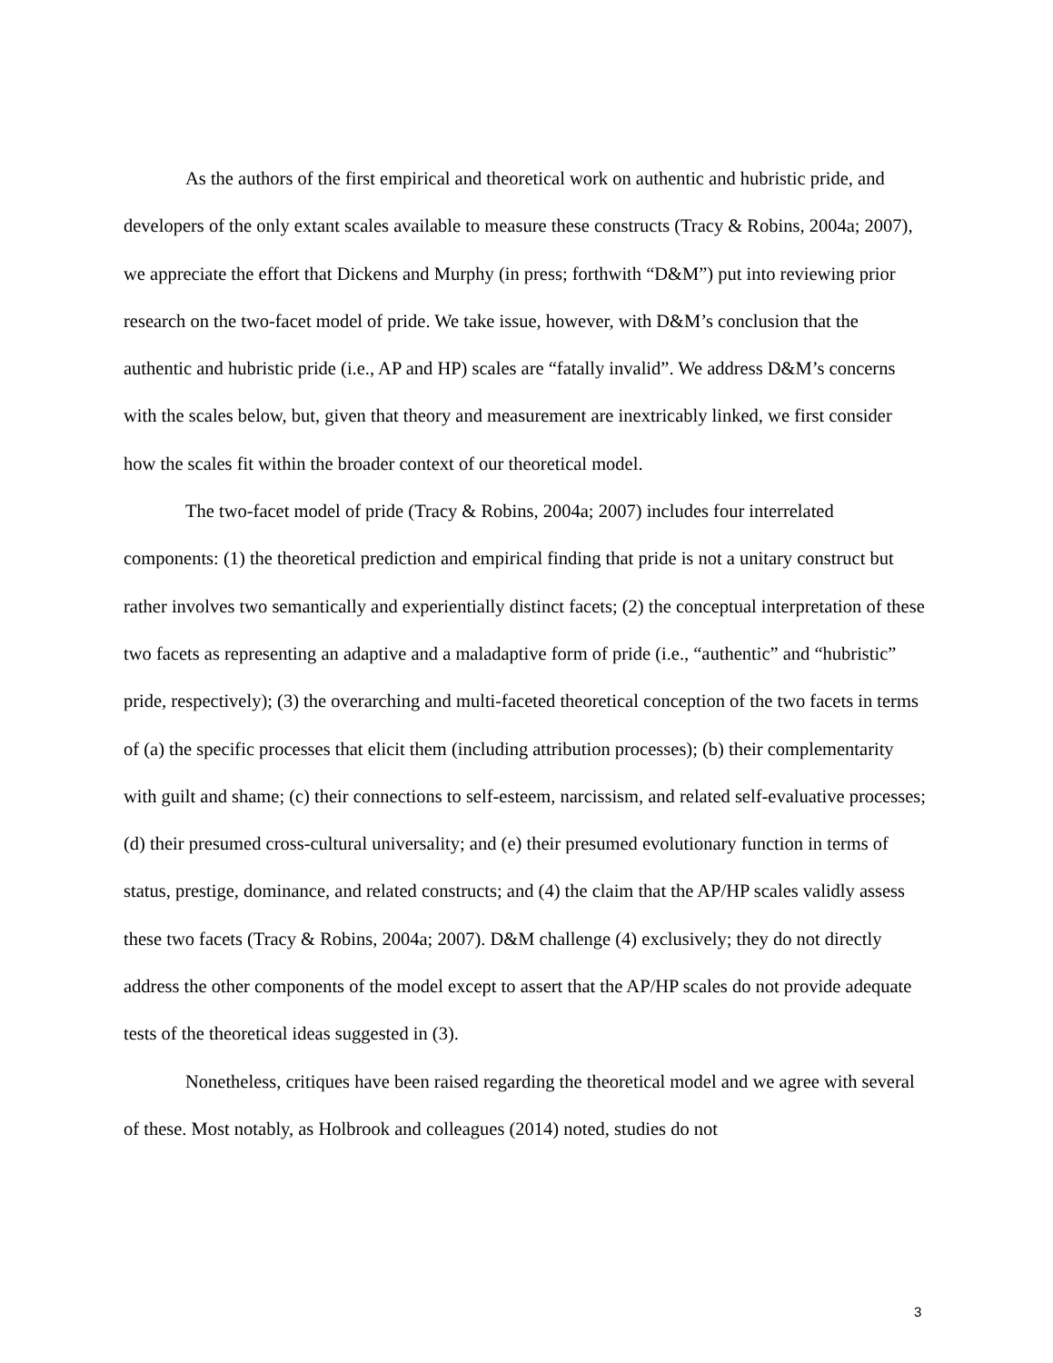As the authors of the first empirical and theoretical work on authentic and hubristic pride, and developers of the only extant scales available to measure these constructs (Tracy & Robins, 2004a; 2007), we appreciate the effort that Dickens and Murphy (in press; forthwith “D&M”) put into reviewing prior research on the two-facet model of pride. We take issue, however, with D&M’s conclusion that the authentic and hubristic pride (i.e., AP and HP) scales are “fatally invalid”. We address D&M’s concerns with the scales below, but, given that theory and measurement are inextricably linked, we first consider how the scales fit within the broader context of our theoretical model.
The two-facet model of pride (Tracy & Robins, 2004a; 2007) includes four interrelated components: (1) the theoretical prediction and empirical finding that pride is not a unitary construct but rather involves two semantically and experientially distinct facets; (2) the conceptual interpretation of these two facets as representing an adaptive and a maladaptive form of pride (i.e., “authentic” and “hubristic” pride, respectively); (3) the overarching and multi-faceted theoretical conception of the two facets in terms of (a) the specific processes that elicit them (including attribution processes); (b) their complementarity with guilt and shame; (c) their connections to self-esteem, narcissism, and related self-evaluative processes; (d) their presumed cross-cultural universality; and (e) their presumed evolutionary function in terms of status, prestige, dominance, and related constructs; and (4) the claim that the AP/HP scales validly assess these two facets (Tracy & Robins, 2004a; 2007). D&M challenge (4) exclusively; they do not directly address the other components of the model except to assert that the AP/HP scales do not provide adequate tests of the theoretical ideas suggested in (3).
Nonetheless, critiques have been raised regarding the theoretical model and we agree with several of these. Most notably, as Holbrook and colleagues (2014) noted, studies do not
3